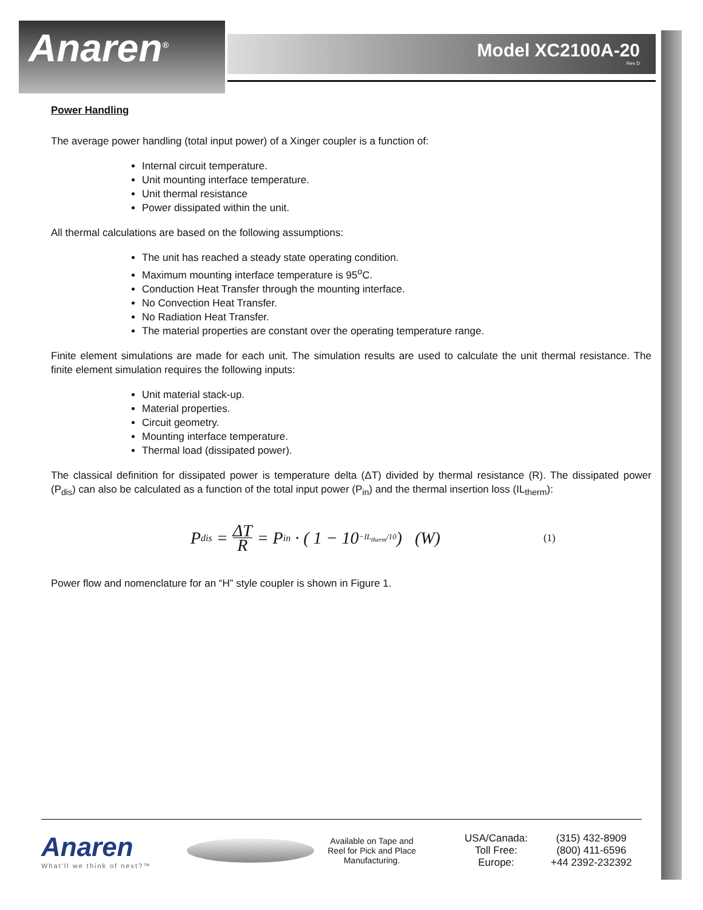Anaren<sup>®</sup> Model XC2100A-20
Rev D
Power Handling
The average power handling (total input power) of a Xinger coupler is a function of:
Internal circuit temperature.
Unit mounting interface temperature.
Unit thermal resistance
Power dissipated within the unit.
All thermal calculations are based on the following assumptions:
The unit has reached a steady state operating condition.
Maximum mounting interface temperature is 95<sup>o</sup>C.
Conduction Heat Transfer through the mounting interface.
No Convection Heat Transfer.
No Radiation Heat Transfer.
The material properties are constant over the operating temperature range.
Finite element simulations are made for each unit. The simulation results are used to calculate the unit thermal resistance. The finite element simulation requires the following inputs:
Unit material stack-up.
Material properties.
Circuit geometry.
Mounting interface temperature.
Thermal load (dissipated power).
The classical definition for dissipated power is temperature delta (ΔT) divided by thermal resistance (R). The dissipated power (P<sub>dis</sub>) can also be calculated as a function of the total input power (P<sub>in</sub>) and the thermal insertion loss (IL<sub>therm</sub>):
P<sub>dis</sub> = ΔT R = P<sub>in</sub> · ( 1 − 10<sup>−IL<sub>therm</sub>/10</sup> ) (W) (1)
Power flow and nomenclature for an “H” style coupler is shown in Figure 1.
Anaren
What'll we think of next?™
Available on Tape and Reel for Pick and Place Manufacturing.
USA/Canada:
Toll Free:
Europe:
(315) 432-8909
(800) 411-6596
+44 2392-232392